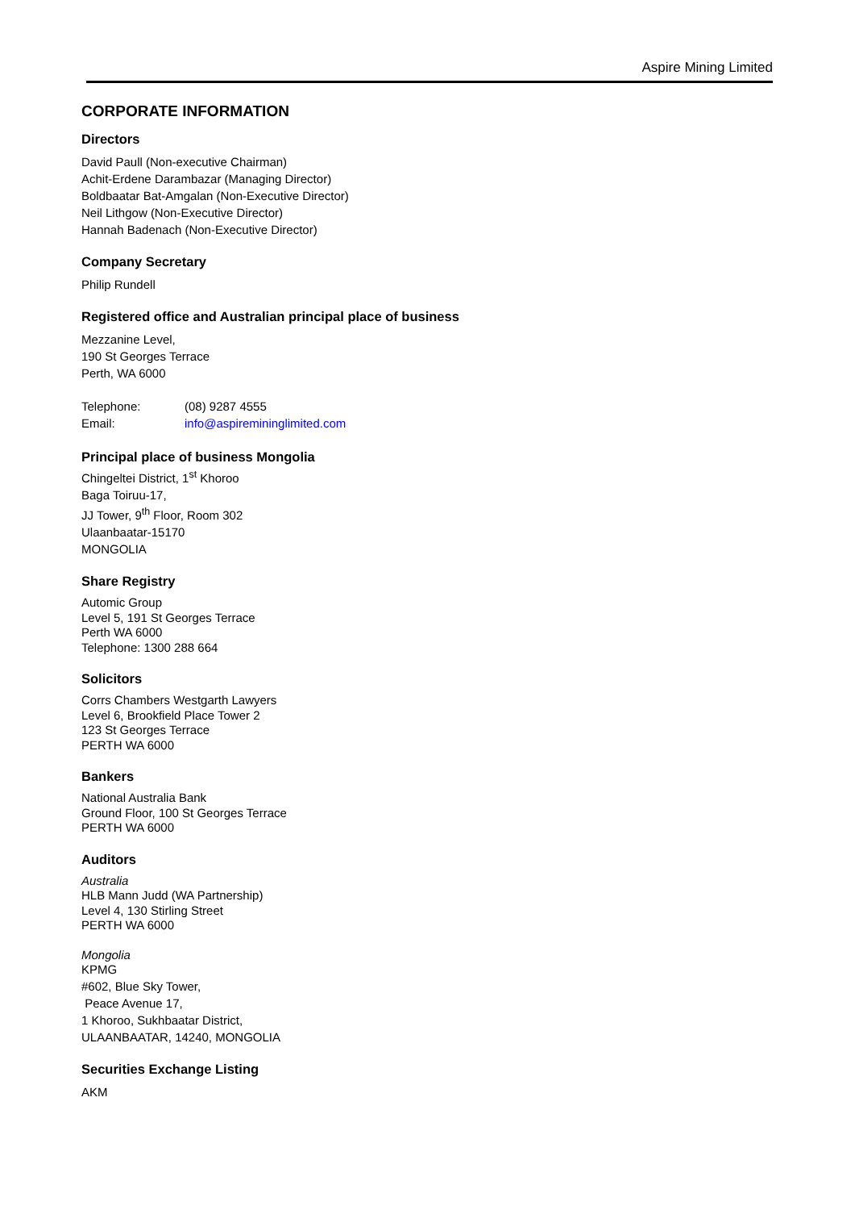Aspire Mining Limited
CORPORATE INFORMATION
Directors
David Paull (Non-executive Chairman)
Achit-Erdene Darambazar (Managing Director)
Boldbaatar Bat-Amgalan (Non-Executive Director)
Neil Lithgow (Non-Executive Director)
Hannah Badenach (Non-Executive Director)
Company Secretary
Philip Rundell
Registered office and Australian principal place of business
Mezzanine Level,
190 St Georges Terrace
Perth, WA 6000
Telephone: (08) 9287 4555
Email: info@aspiremininglimited.com
Principal place of business Mongolia
Chingeltei District, 1<sup>st</sup> Khoroo
Baga Toiruu-17,
JJ Tower, 9<sup>th</sup> Floor, Room 302
Ulaanbaatar-15170
MONGOLIA
Share Registry
Automic Group
Level 5, 191 St Georges Terrace
Perth WA 6000
Telephone: 1300 288 664
Solicitors
Corrs Chambers Westgarth Lawyers
Level 6, Brookfield Place Tower 2
123 St Georges Terrace
PERTH WA 6000
Bankers
National Australia Bank
Ground Floor, 100 St Georges Terrace
PERTH WA 6000
Auditors
Australia
HLB Mann Judd (WA Partnership)
Level 4, 130 Stirling Street
PERTH WA 6000
Mongolia
KPMG
#602, Blue Sky Tower,
Peace Avenue 17,
1 Khoroo, Sukhbaatar District,
ULAANBAATAR, 14240, MONGOLIA
Securities Exchange Listing
AKM